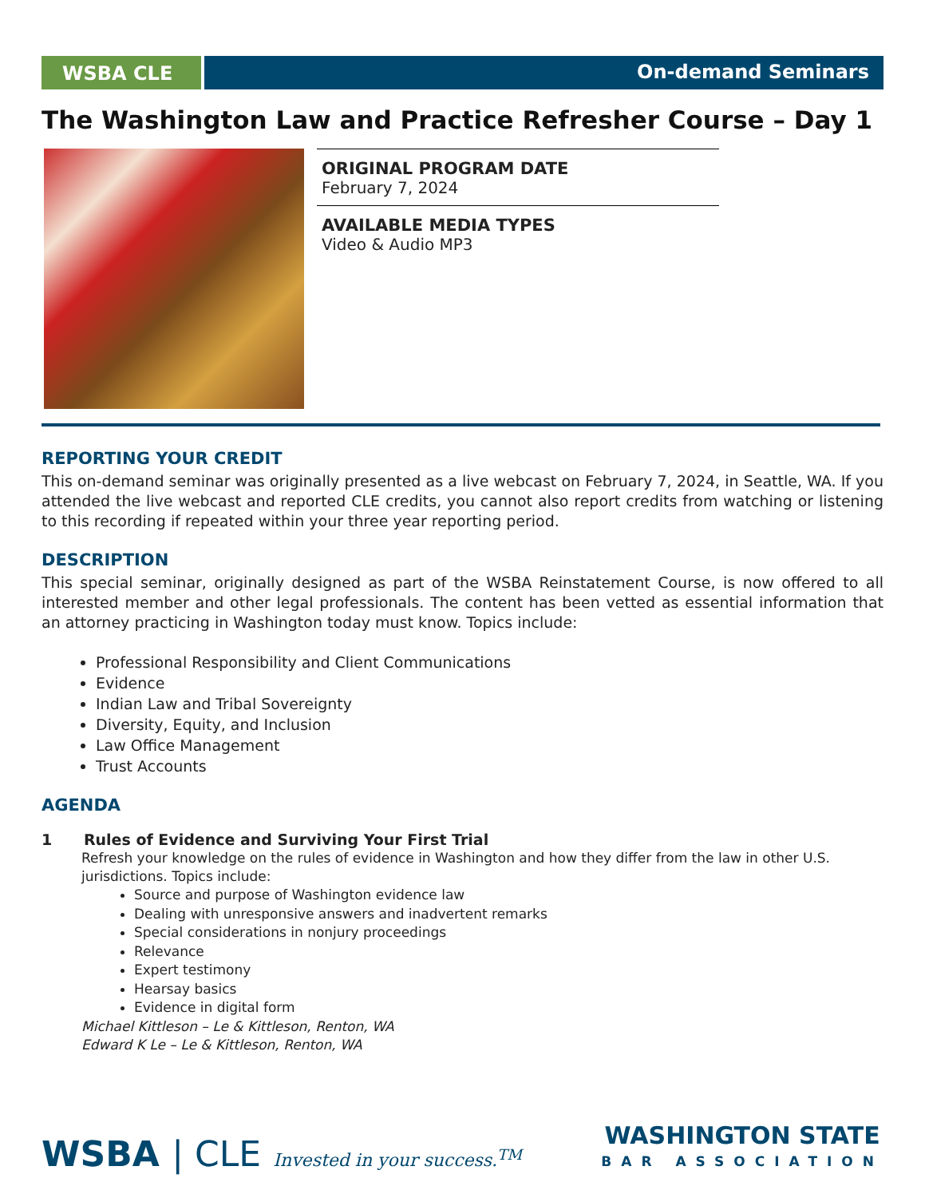WSBA CLE On-demand Seminars
The Washington Law and Practice Refresher Course – Day 1
ORIGINAL PROGRAM DATE
February 7, 2024
AVAILABLE MEDIA TYPES
Video & Audio MP3
REPORTING YOUR CREDIT
This on-demand seminar was originally presented as a live webcast on February 7, 2024, in Seattle, WA. If you attended the live webcast and reported CLE credits, you cannot also report credits from watching or listening to this recording if repeated within your three year reporting period.
DESCRIPTION
This special seminar, originally designed as part of the WSBA Reinstatement Course, is now offered to all interested member and other legal professionals. The content has been vetted as essential information that an attorney practicing in Washington today must know. Topics include:
Professional Responsibility and Client Communications
Evidence
Indian Law and Tribal Sovereignty
Diversity, Equity, and Inclusion
Law Office Management
Trust Accounts
AGENDA
1 Rules of Evidence and Surviving Your First Trial
Refresh your knowledge on the rules of evidence in Washington and how they differ from the law in other U.S. jurisdictions. Topics include:
Source and purpose of Washington evidence law
Dealing with unresponsive answers and inadvertent remarks
Special considerations in nonjury proceedings
Relevance
Expert testimony
Hearsay basics
Evidence in digital form
Michael Kittleson – Le & Kittleson, Renton, WA
Edward K Le – Le & Kittleson, Renton, WA
WSBA | CLE Invested in your success.<sup>TM</sup>
WASHINGTON STATE
BAR ASSOCIATION